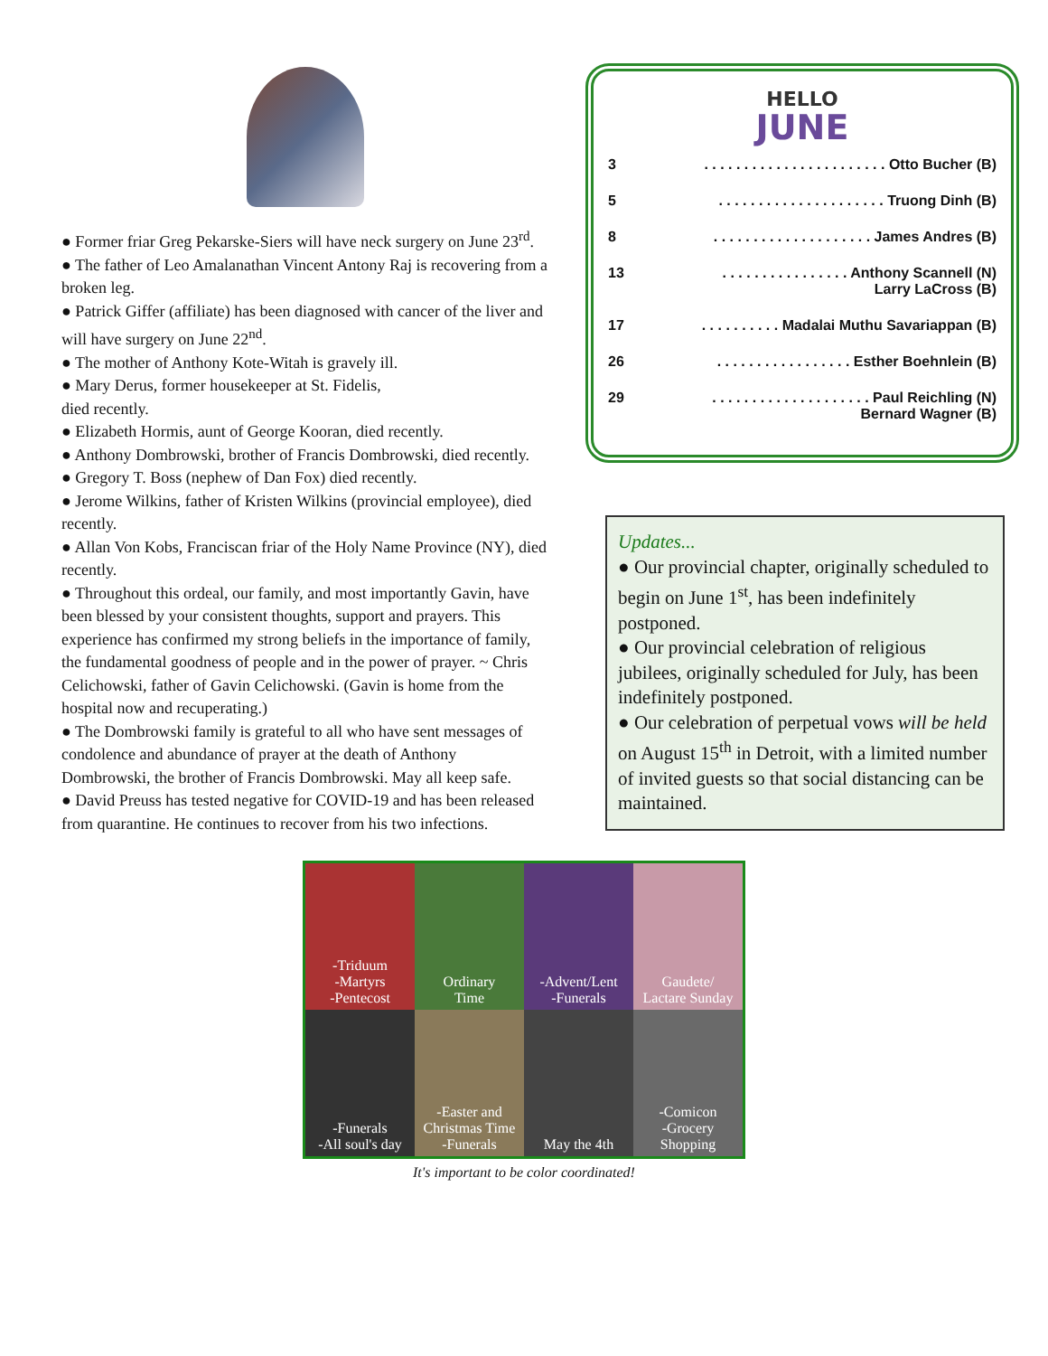● Former friar Greg Pekarske-Siers will have neck surgery on June 23<sup>rd</sup>.
● The father of Leo Amalanathan Vincent Antony Raj is recovering from a broken leg.
● Patrick Giffer (affiliate) has been diagnosed with cancer of the liver and will have surgery on June 22<sup>nd</sup>.
● The mother of Anthony Kote-Witah is gravely ill.
● Mary Derus, former housekeeper at St. Fidelis,
died recently.
● Elizabeth Hormis, aunt of George Kooran, died recently.
● Anthony Dombrowski, brother of Francis Dombrowski, died recently.
● Gregory T. Boss (nephew of Dan Fox) died recently.
● Jerome Wilkins, father of Kristen Wilkins (provincial employee), died recently.
● Allan Von Kobs, Franciscan friar of the Holy Name Province (NY), died recently.
● Throughout this ordeal, our family, and most importantly Gavin, have been blessed by your consistent thoughts, support and prayers. This experience has confirmed my strong beliefs in the importance of family, the fundamental goodness of people and in the power of prayer. ~ Chris Celichowski, father of Gavin Celichowski. (Gavin is home from the hospital now and recuperating.)
● The Dombrowski family is grateful to all who have sent messages of condolence and abundance of prayer at the death of Anthony Dombrowski, the brother of Francis Dombrowski. May all keep safe.
● David Preuss has tested negative for COVID-19 and has been released from quarantine. He continues to recover from his two infections.
HELLO
JUNE
| 3 | . . . . . . . . . . . . . . . . . . . . . . . Otto Bucher (B) |
| 5 | . . . . . . . . . . . . . . . . . . . . . Truong Dinh (B) |
| 8 | . . . . . . . . . . . . . . . . . . . . James Andres (B) |
| 13 | . . . . . . . . . . . . . . . . Anthony Scannell (N) Larry LaCross (B) |
| 17 | . . . . . . . . . . Madalai Muthu Savariappan (B) |
| 26 | . . . . . . . . . . . . . . . . . Esther Boehnlein (B) |
| 29 | . . . . . . . . . . . . . . . . . . . . Paul Reichling (N) Bernard Wagner (B) |
Updates...
● Our provincial chapter, originally scheduled to begin on June 1<sup>st</sup>, has been indefinitely postponed.
● Our provincial celebration of religious jubilees, originally scheduled for July, has been indefinitely postponed.
● Our celebration of perpetual vows will be held on August 15<sup>th</sup> in Detroit, with a limited number of invited guests so that social distancing can be maintained.
-Triduum
-Martyrs
-Pentecost
Ordinary
Time
-Advent/Lent
-Funerals
Gaudete/
Lactare Sunday
-Funerals
-All soul's day
-Easter and
Christmas Time
-Funerals
May the 4th
-Comicon
-Grocery
Shopping
It's important to be color coordinated!